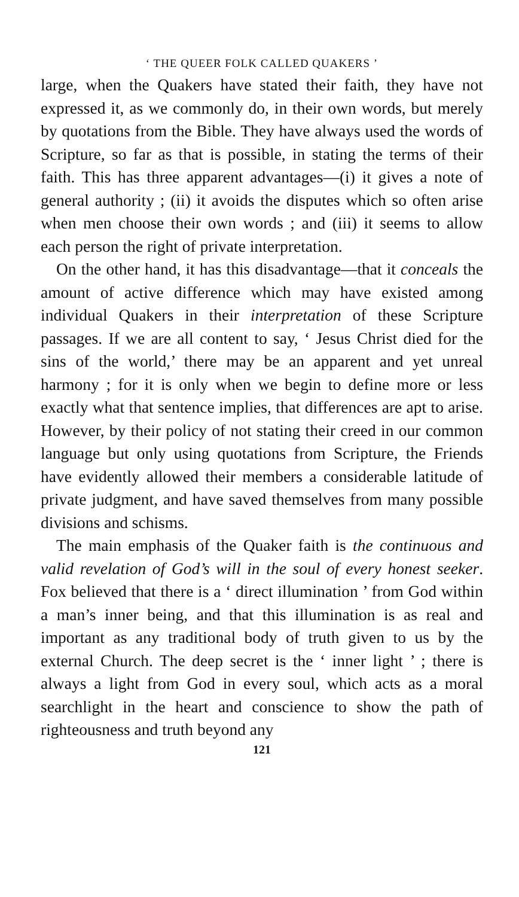‘ THE QUEER FOLK CALLED QUAKERS ’
large, when the Quakers have stated their faith, they have not expressed it, as we commonly do, in their own words, but merely by quotations from the Bible. They have always used the words of Scripture, so far as that is possible, in stating the terms of their faith. This has three apparent advantages—(i) it gives a note of general authority ; (ii) it avoids the disputes which so often arise when men choose their own words ; and (iii) it seems to allow each person the right of private interpretation.
On the other hand, it has this disadvantage—that it conceals the amount of active difference which may have existed among individual Quakers in their interpretation of these Scripture passages. If we are all content to say, ‘ Jesus Christ died for the sins of the world,’ there may be an apparent and yet unreal harmony ; for it is only when we begin to define more or less exactly what that sentence implies, that differences are apt to arise. However, by their policy of not stating their creed in our common language but only using quotations from Scripture, the Friends have evidently allowed their members a considerable latitude of private judgment, and have saved themselves from many possible divisions and schisms.
The main emphasis of the Quaker faith is the continuous and valid revelation of God’s will in the soul of every honest seeker. Fox believed that there is a ‘ direct illumination ’ from God within a man’s inner being, and that this illumination is as real and important as any traditional body of truth given to us by the external Church. The deep secret is the ‘ inner light ’ ; there is always a light from God in every soul, which acts as a moral searchlight in the heart and conscience to show the path of righteousness and truth beyond any
121